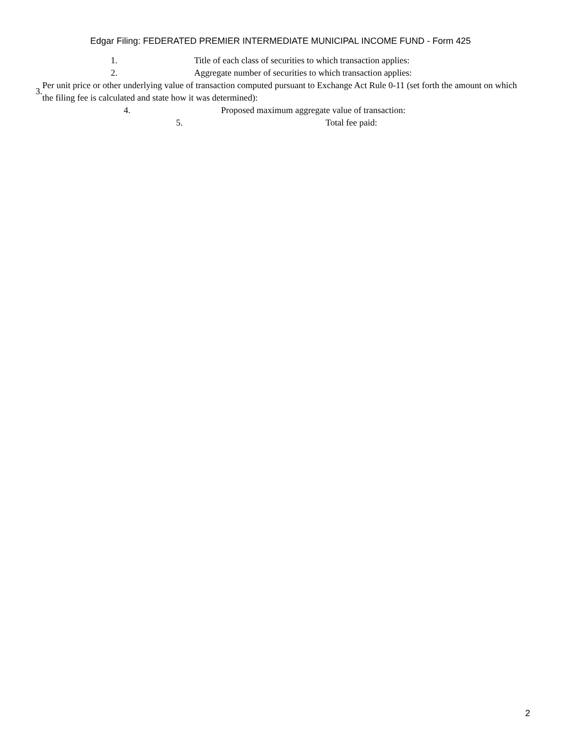Edgar Filing: FEDERATED PREMIER INTERMEDIATE MUNICIPAL INCOME FUND - Form 425
1. Title of each class of securities to which transaction applies:
2. Aggregate number of securities to which transaction applies:
3. Per unit price or other underlying value of transaction computed pursuant to Exchange Act Rule 0-11 (set forth the amount on which the filing fee is calculated and state how it was determined):
4. Proposed maximum aggregate value of transaction:
5. Total fee paid:
2